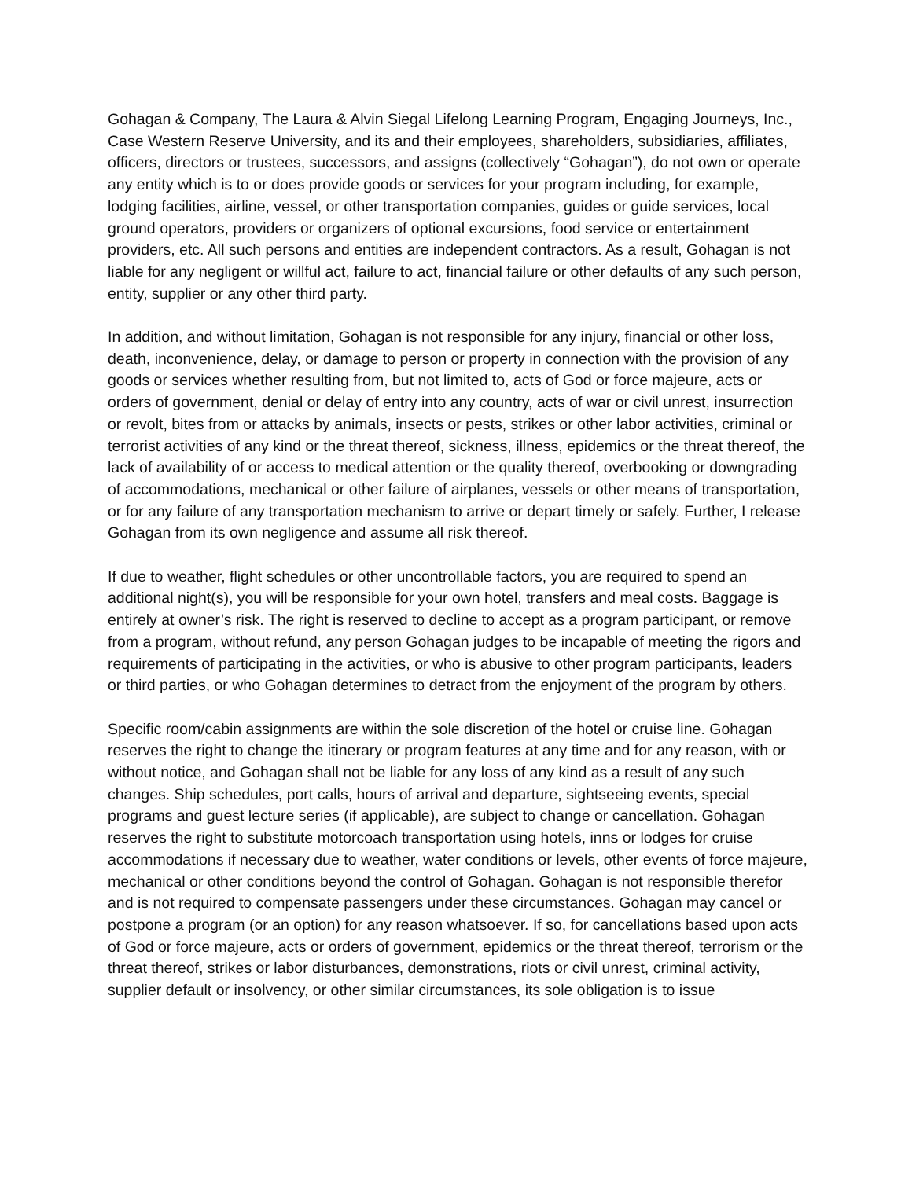Gohagan & Company, The Laura & Alvin Siegal Lifelong Learning Program, Engaging Journeys, Inc., Case Western Reserve University, and its and their employees, shareholders, subsidiaries, affiliates, officers, directors or trustees, successors, and assigns (collectively “Gohagan”), do not own or operate any entity which is to or does provide goods or services for your program including, for example, lodging facilities, airline, vessel, or other transportation companies, guides or guide services, local ground operators, providers or organizers of optional excursions, food service or entertainment providers, etc. All such persons and entities are independent contractors. As a result, Gohagan is not liable for any negligent or willful act, failure to act, financial failure or other defaults of any such person, entity, supplier or any other third party.
In addition, and without limitation, Gohagan is not responsible for any injury, financial or other loss, death, inconvenience, delay, or damage to person or property in connection with the provision of any goods or services whether resulting from, but not limited to, acts of God or force majeure, acts or orders of government, denial or delay of entry into any country, acts of war or civil unrest, insurrection or revolt, bites from or attacks by animals, insects or pests, strikes or other labor activities, criminal or terrorist activities of any kind or the threat thereof, sickness, illness, epidemics or the threat thereof, the lack of availability of or access to medical attention or the quality thereof, overbooking or downgrading of accommodations, mechanical or other failure of airplanes, vessels or other means of transportation, or for any failure of any transportation mechanism to arrive or depart timely or safely. Further, I release Gohagan from its own negligence and assume all risk thereof.
If due to weather, flight schedules or other uncontrollable factors, you are required to spend an additional night(s), you will be responsible for your own hotel, transfers and meal costs. Baggage is entirely at owner’s risk. The right is reserved to decline to accept as a program participant, or remove from a program, without refund, any person Gohagan judges to be incapable of meeting the rigors and requirements of participating in the activities, or who is abusive to other program participants, leaders or third parties, or who Gohagan determines to detract from the enjoyment of the program by others.
Specific room/cabin assignments are within the sole discretion of the hotel or cruise line. Gohagan reserves the right to change the itinerary or program features at any time and for any reason, with or without notice, and Gohagan shall not be liable for any loss of any kind as a result of any such changes. Ship schedules, port calls, hours of arrival and departure, sightseeing events, special programs and guest lecture series (if applicable), are subject to change or cancellation. Gohagan reserves the right to substitute motorcoach transportation using hotels, inns or lodges for cruise accommodations if necessary due to weather, water conditions or levels, other events of force majeure, mechanical or other conditions beyond the control of Gohagan. Gohagan is not responsible therefor and is not required to compensate passengers under these circumstances. Gohagan may cancel or postpone a program (or an option) for any reason whatsoever. If so, for cancellations based upon acts of God or force majeure, acts or orders of government, epidemics or the threat thereof, terrorism or the threat thereof, strikes or labor disturbances, demonstrations, riots or civil unrest, criminal activity, supplier default or insolvency, or other similar circumstances, its sole obligation is to issue